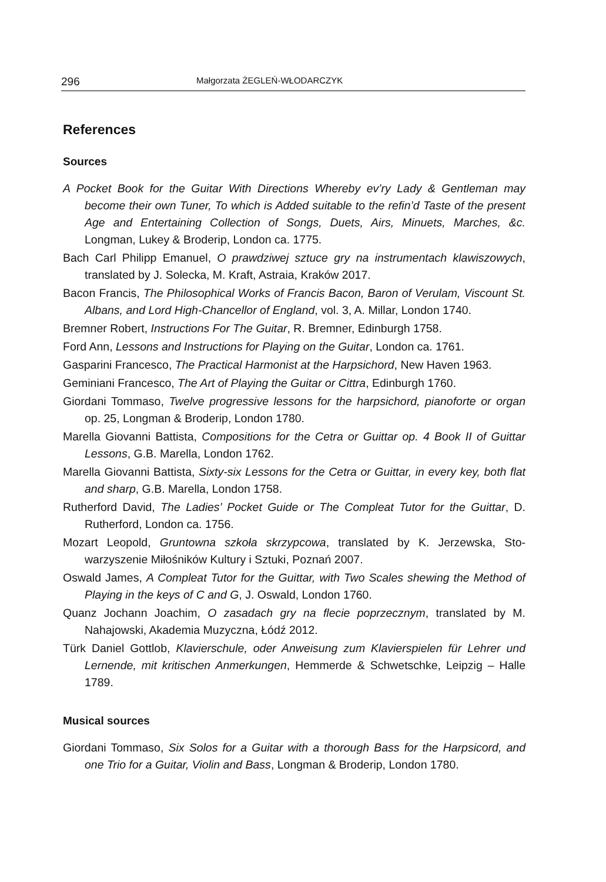296 Małgorzata ŻEGLEŃ-WŁODARCZYK
References
Sources
A Pocket Book for the Guitar With Directions Whereby ev’ry Lady & Gentleman may become their own Tuner, To which is Added suitable to the refin’d Taste of the present Age and Entertaining Collection of Songs, Duets, Airs, Minuets, Marches, &c. Longman, Lukey & Broderip, London ca. 1775.
Bach Carl Philipp Emanuel, O prawdziwej sztuce gry na instrumentach klawiszo­wych, translated by J. Solecka, M. Kraft, Astraia, Kraków 2017.
Bacon Francis, The Philosophical Works of Francis Bacon, Baron of Verulam, Vis­count St. Albans, and Lord High-Chancellor of England, vol. 3, A. Millar, Lon­don 1740.
Bremner Robert, Instructions For The Guitar, R. Bremner, Edinburgh 1758.
Ford Ann, Lessons and Instructions for Playing on the Guitar, London ca. 1761.
Gasparini Francesco, The Practical Harmonist at the Harpsichord, New Haven 1963.
Geminiani Francesco, The Art of Playing the Guitar or Cittra, Edinburgh 1760.
Giordani Tommaso, Twelve progressive lessons for the harpsichord, pianoforte or organ op. 25, Longman & Broderip, London 1780.
Marella Giovanni Battista, Compositions for the Cetra or Guittar op. 4 Book II of Guittar Lessons, G.B. Marella, London 1762.
Marella Giovanni Battista, Sixty-six Lessons for the Cetra or Guittar, in every key, both flat and sharp, G.B. Marella, London 1758.
Rutherford David, The Ladies’ Pocket Guide or The Compleat Tutor for the Guittar, D. Rutherford, London ca. 1756.
Mozart Leopold, Gruntowna szkoła skrzypcowa, translated by K. Jerzewska, Sto­warzyszenie Miłośników Kultury i Sztuki, Poznań 2007.
Oswald James, A Compleat Tutor for the Guittar, with Two Scales shewing the Method of Playing in the keys of C and G, J. Oswald, London 1760.
Quanz Jochann Joachim, O zasadach gry na flecie poprzecznym, translated by M. Nahajowski, Akademia Muzyczna, Łódź 2012.
Türk Daniel Gottlob, Klavierschule, oder Anweisung zum Klavierspielen für Lehrer und Lernende, mit kritischen Anmerkungen, Hemmerde & Schwetschke, Leipzig – Halle 1789.
Musical sources
Giordani Tommaso, Six Solos for a Guitar with a thorough Bass for the Harpsi­cord, and one Trio for a Guitar, Violin and Bass, Longman & Broderip, London 1780.